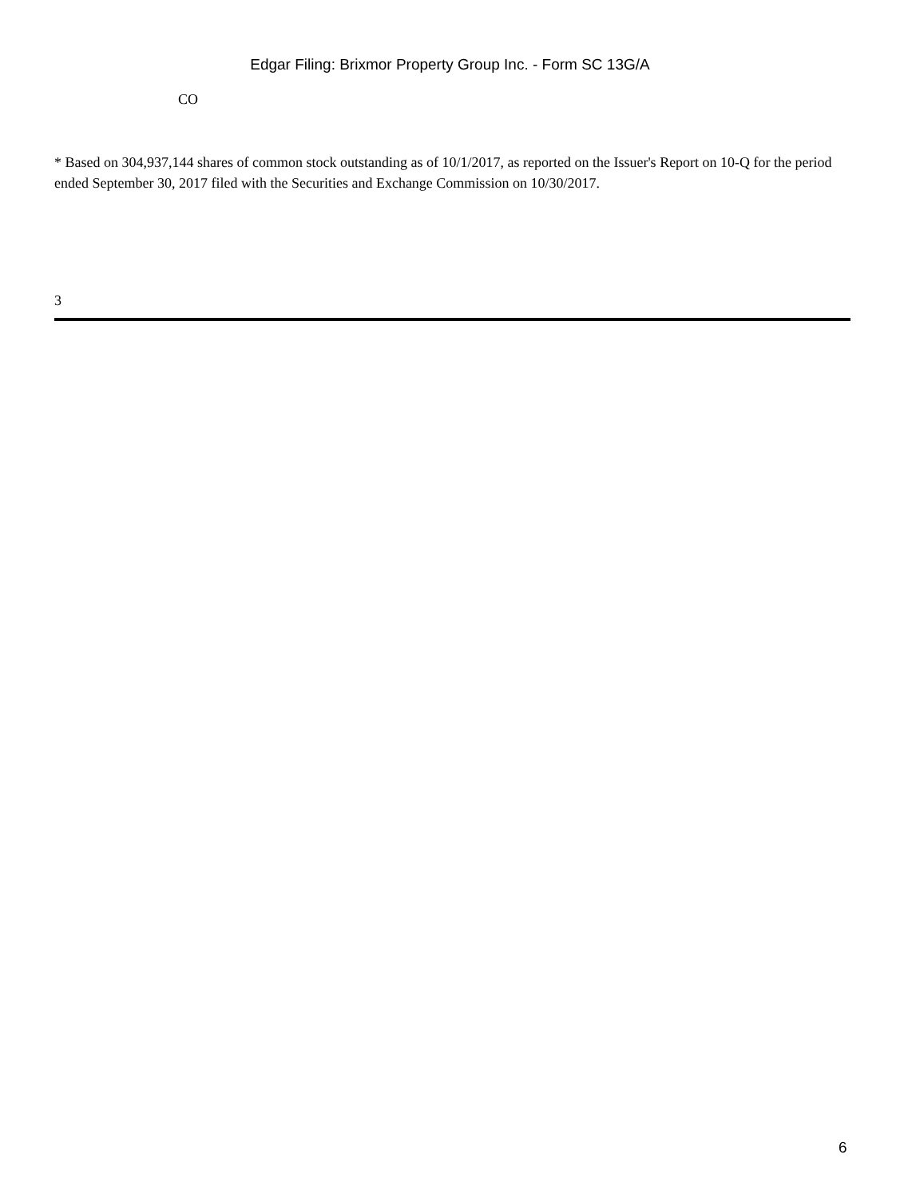Edgar Filing: Brixmor Property Group Inc. - Form SC 13G/A
CO
* Based on 304,937,144 shares of common stock outstanding as of 10/1/2017, as reported on the Issuer's Report on 10-Q for the period ended September 30, 2017 filed with the Securities and Exchange Commission on 10/30/2017.
3
6